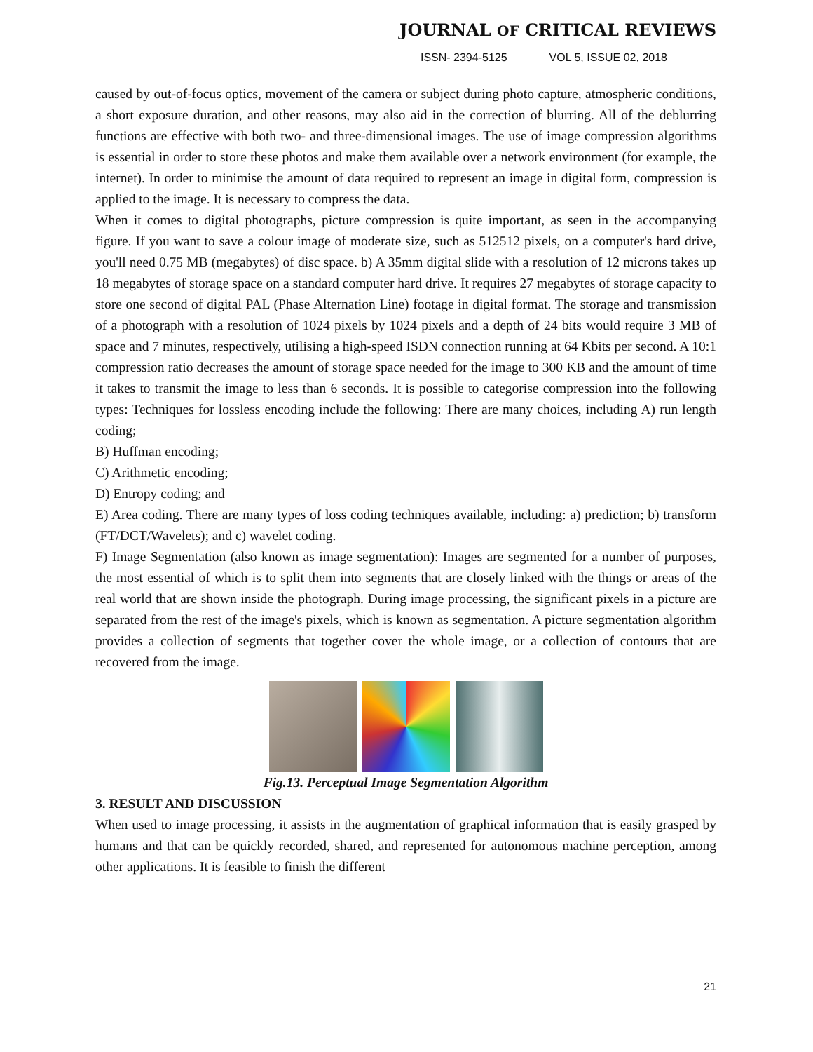JOURNAL OF CRITICAL REVIEWS
ISSN- 2394-5125 VOL 5, ISSUE 02, 2018
caused by out-of-focus optics, movement of the camera or subject during photo capture, atmospheric conditions, a short exposure duration, and other reasons, may also aid in the correction of blurring. All of the deblurring functions are effective with both two- and three-dimensional images. The use of image compression algorithms is essential in order to store these photos and make them available over a network environment (for example, the internet). In order to minimise the amount of data required to represent an image in digital form, compression is applied to the image. It is necessary to compress the data.
When it comes to digital photographs, picture compression is quite important, as seen in the accompanying figure. If you want to save a colour image of moderate size, such as 512512 pixels, on a computer's hard drive, you'll need 0.75 MB (megabytes) of disc space. b) A 35mm digital slide with a resolution of 12 microns takes up 18 megabytes of storage space on a standard computer hard drive. It requires 27 megabytes of storage capacity to store one second of digital PAL (Phase Alternation Line) footage in digital format. The storage and transmission of a photograph with a resolution of 1024 pixels by 1024 pixels and a depth of 24 bits would require 3 MB of space and 7 minutes, respectively, utilising a high-speed ISDN connection running at 64 Kbits per second. A 10:1 compression ratio decreases the amount of storage space needed for the image to 300 KB and the amount of time it takes to transmit the image to less than 6 seconds. It is possible to categorise compression into the following types: Techniques for lossless encoding include the following: There are many choices, including A) run length coding;
B) Huffman encoding;
C) Arithmetic encoding;
D) Entropy coding; and
E) Area coding. There are many types of loss coding techniques available, including: a) prediction; b) transform (FT/DCT/Wavelets); and c) wavelet coding.
F) Image Segmentation (also known as image segmentation): Images are segmented for a number of purposes, the most essential of which is to split them into segments that are closely linked with the things or areas of the real world that are shown inside the photograph. During image processing, the significant pixels in a picture are separated from the rest of the image's pixels, which is known as segmentation. A picture segmentation algorithm provides a collection of segments that together cover the whole image, or a collection of contours that are recovered from the image.
Fig.13. Perceptual Image Segmentation Algorithm
3. RESULT AND DISCUSSION
When used to image processing, it assists in the augmentation of graphical information that is easily grasped by humans and that can be quickly recorded, shared, and represented for autonomous machine perception, among other applications. It is feasible to finish the different
21